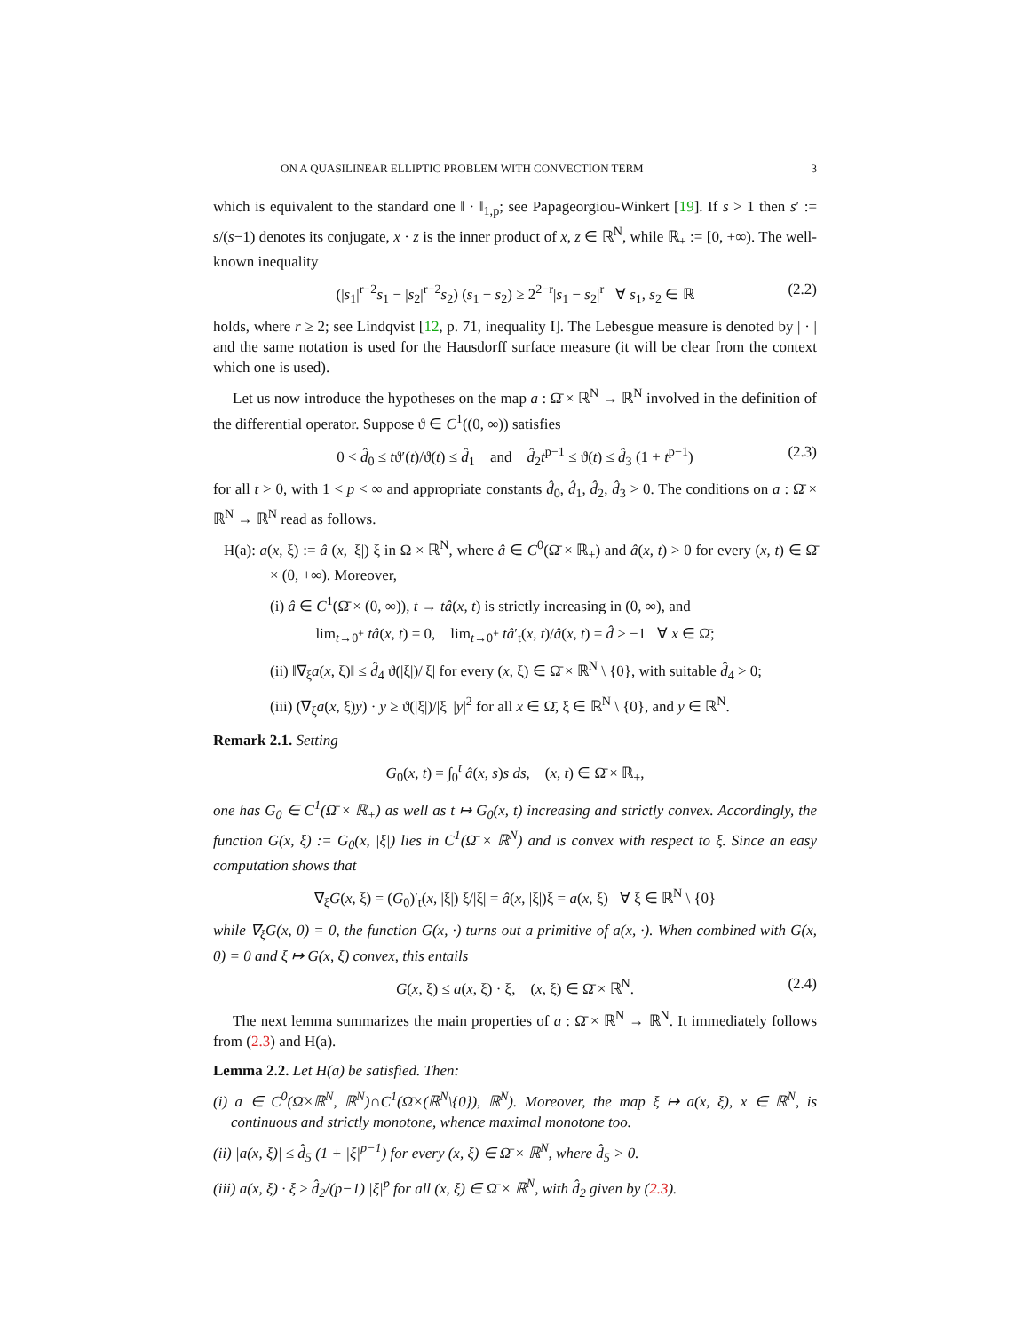ON A QUASILINEAR ELLIPTIC PROBLEM WITH CONVECTION TERM 3
which is equivalent to the standard one ‖ · ‖<sub>1,p</sub>; see Papageorgiou-Winkert [19]. If s > 1 then s′ := s/(s−1) denotes its conjugate, x · z is the inner product of x, z ∈ ℝ<sup>N</sup>, while ℝ<sub>+</sub> := [0, +∞). The well-known inequality
(|s<sub>1</sub>|<sup>r−2</sup>s<sub>1</sub> − |s<sub>2</sub>|<sup>r−2</sup>s<sub>2</sub>) (s<sub>1</sub> − s<sub>2</sub>) ≥ 2<sup>2−r</sup>|s<sub>1</sub> − s<sub>2</sub>|<sup>r</sup> ∀ s<sub>1</sub>, s<sub>2</sub> ∈ ℝ (2.2)
holds, where r ≥ 2; see Lindqvist [12, p. 71, inequality I]. The Lebesgue measure is denoted by | · | and the same notation is used for the Hausdorff surface measure (it will be clear from the context which one is used).
Let us now introduce the hypotheses on the map a : Ω̄ × ℝ<sup>N</sup> → ℝ<sup>N</sup> involved in the definition of the differential operator. Suppose ϑ ∈ C<sup>1</sup>((0, ∞)) satisfies
0 < d̂<sub>0</sub> ≤ tϑ′(t)/ϑ(t) ≤ d̂<sub>1</sub> and d̂<sub>2</sub>t<sup>p−1</sup> ≤ ϑ(t) ≤ d̂<sub>3</sub> (1 + t<sup>p−1</sup>) (2.3)
for all t > 0, with 1 < p < ∞ and appropriate constants d̂<sub>0</sub>, d̂<sub>1</sub>, d̂<sub>2</sub>, d̂<sub>3</sub> > 0. The conditions on a : Ω̄ × ℝ<sup>N</sup> → ℝ<sup>N</sup> read as follows.
H(a): a(x, ξ) := â (x, |ξ|) ξ in Ω × ℝ<sup>N</sup>, where â ∈ C<sup>0</sup>(Ω̄ × ℝ<sub>+</sub>) and â(x, t) > 0 for every (x, t) ∈ Ω̄ × (0, +∞). Moreover,
(i) â ∈ C<sup>1</sup>(Ω̄ × (0, ∞)), t → tâ(x, t) is strictly increasing in (0, ∞), and
lim<sub>t→0<sup>+</sup></sub> tâ(x, t) = 0, lim<sub>t→0<sup>+</sup></sub> tâ′<sub>t</sub>(x, t)/â(x, t) = d̂ > −1 ∀ x ∈ Ω̄;
(ii) ‖∇<sub>ξ</sub>a(x, ξ)‖ ≤ d̂<sub>4</sub> ϑ(|ξ|)/|ξ| for every (x, ξ) ∈ Ω̄ × ℝ<sup>N</sup> \ {0}, with suitable d̂<sub>4</sub> > 0;
(iii) (∇<sub>ξ</sub>a(x, ξ)y) · y ≥ ϑ(|ξ|)/|ξ| |y|<sup>2</sup> for all x ∈ Ω̄, ξ ∈ ℝ<sup>N</sup> \ {0}, and y ∈ ℝ<sup>N</sup>.
Remark 2.1. Setting
G<sub>0</sub>(x, t) = ∫<sub>0</sub><sup>t</sup> â(x, s)s ds, (x, t) ∈ Ω̄ × ℝ<sub>+</sub>,
one has G<sub>0</sub> ∈ C<sup>1</sup>(Ω̄ × ℝ<sub>+</sub>) as well as t ↦ G<sub>0</sub>(x, t) increasing and strictly convex. Accordingly, the function G(x, ξ) := G<sub>0</sub>(x, |ξ|) lies in C<sup>1</sup>(Ω̄ × ℝ<sup>N</sup>) and is convex with respect to ξ. Since an easy computation shows that
∇<sub>ξ</sub>G(x, ξ) = (G<sub>0</sub>)′<sub>t</sub>(x, |ξ|) ξ/|ξ| = â(x, |ξ|)ξ = a(x, ξ) ∀ ξ ∈ ℝ<sup>N</sup> \ {0}
while ∇<sub>ξ</sub>G(x, 0) = 0, the function G(x, ·) turns out a primitive of a(x, ·). When combined with G(x, 0) = 0 and ξ ↦ G(x, ξ) convex, this entails
G(x, ξ) ≤ a(x, ξ) · ξ, (x, ξ) ∈ Ω̄ × ℝ<sup>N</sup>. (2.4)
The next lemma summarizes the main properties of a : Ω̄ × ℝ<sup>N</sup> → ℝ<sup>N</sup>. It immediately follows from (2.3) and H(a).
Lemma 2.2. Let H(a) be satisfied. Then:
(i) a ∈ C<sup>0</sup>(Ω̄×ℝ<sup>N</sup>, ℝ<sup>N</sup>)∩C<sup>1</sup>(Ω̄×(ℝ<sup>N</sup>\{0}), ℝ<sup>N</sup>). Moreover, the map ξ ↦ a(x, ξ), x ∈ ℝ<sup>N</sup>, is continuous and strictly monotone, whence maximal monotone too.
(ii) |a(x, ξ)| ≤ d̂<sub>5</sub> (1 + |ξ|<sup>p−1</sup>) for every (x, ξ) ∈ Ω̄ × ℝ<sup>N</sup>, where d̂<sub>5</sub> > 0.
(iii) a(x, ξ) · ξ ≥ d̂<sub>2</sub>/(p−1) |ξ|<sup>p</sup> for all (x, ξ) ∈ Ω̄ × ℝ<sup>N</sup>, with d̂<sub>2</sub> given by (2.3).